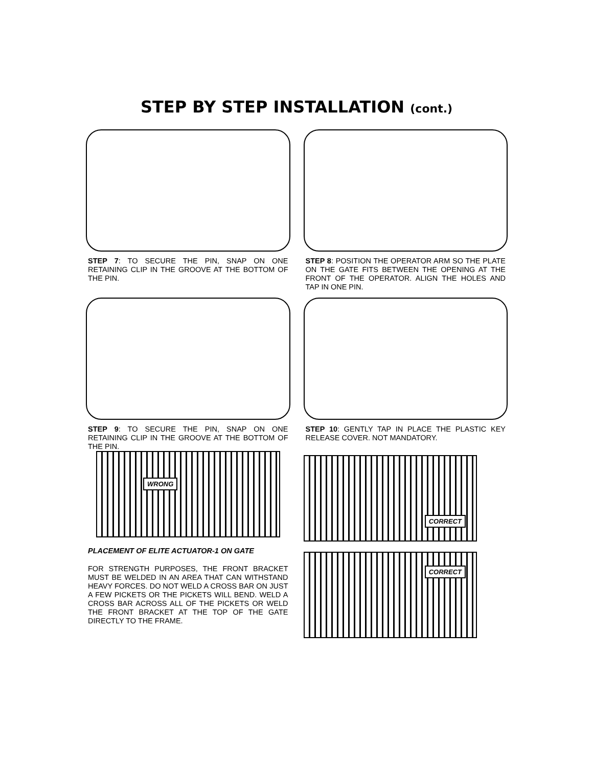STEP BY STEP INSTALLATION (cont.)
STEP 7: TO SECURE THE PIN, SNAP ON ONE RETAINING CLIP IN THE GROOVE AT THE BOTTOM OF THE PIN.
STEP 8: POSITION THE OPERATOR ARM SO THE PLATE ON THE GATE FITS BETWEEN THE OPENING AT THE FRONT OF THE OPERATOR. ALIGN THE HOLES AND TAP IN ONE PIN.
STEP 9: TO SECURE THE PIN, SNAP ON ONE RETAINING CLIP IN THE GROOVE AT THE BOTTOM OF THE PIN.
STEP 10: GENTLY TAP IN PLACE THE PLASTIC KEY RELEASE COVER. NOT MANDATORY.
WRONG
PLACEMENT OF ELITE ACTUATOR-1 ON GATE
FOR STRENGTH PURPOSES, THE FRONT BRACKET MUST BE WELDED IN AN AREA THAT CAN WITHSTAND HEAVY FORCES. DO NOT WELD A CROSS BAR ON JUST A FEW PICKETS OR THE PICKETS WILL BEND. WELD A CROSS BAR ACROSS ALL OF THE PICKETS OR WELD THE FRONT BRACKET AT THE TOP OF THE GATE DIRECTLY TO THE FRAME.
CORRECT
CORRECT